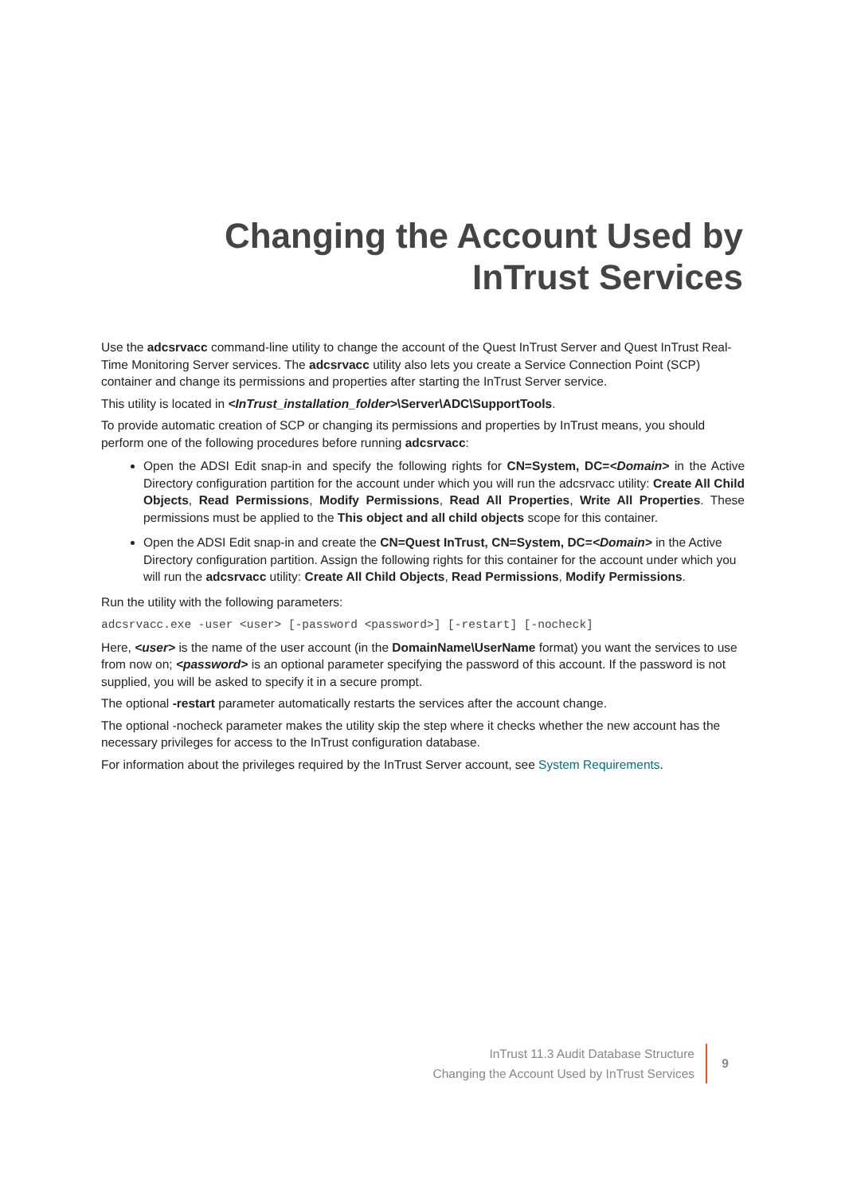Changing the Account Used by
InTrust Services
Use the adcsrvacc command-line utility to change the account of the Quest InTrust Server and Quest InTrust Real-Time Monitoring Server services. The adcsrvacc utility also lets you create a Service Connection Point (SCP) container and change its permissions and properties after starting the InTrust Server service.
This utility is located in <InTrust_installation_folder>\Server\ADC\SupportTools.
To provide automatic creation of SCP or changing its permissions and properties by InTrust means, you should perform one of the following procedures before running adcsrvacc:
Open the ADSI Edit snap-in and specify the following rights for CN=System, DC=<Domain> in the Active Directory configuration partition for the account under which you will run the adcsrvacc utility: Create All Child Objects, Read Permissions, Modify Permissions, Read All Properties, Write All Properties. These permissions must be applied to the This object and all child objects scope for this container.
Open the ADSI Edit snap-in and create the CN=Quest InTrust, CN=System, DC=<Domain> in the Active Directory configuration partition. Assign the following rights for this container for the account under which you will run the adcsrvacc utility: Create All Child Objects, Read Permissions, Modify Permissions.
Run the utility with the following parameters:
adcsrvacc.exe -user <user> [-password <password>] [-restart] [-nocheck]
Here, <user> is the name of the user account (in the DomainName\UserName format) you want the services to use from now on; <password> is an optional parameter specifying the password of this account. If the password is not supplied, you will be asked to specify it in a secure prompt.
The optional -restart parameter automatically restarts the services after the account change.
The optional -nocheck parameter makes the utility skip the step where it checks whether the new account has the necessary privileges for access to the InTrust configuration database.
For information about the privileges required by the InTrust Server account, see System Requirements.
InTrust 11.3 Audit Database Structure
Changing the Account Used by InTrust Services
9